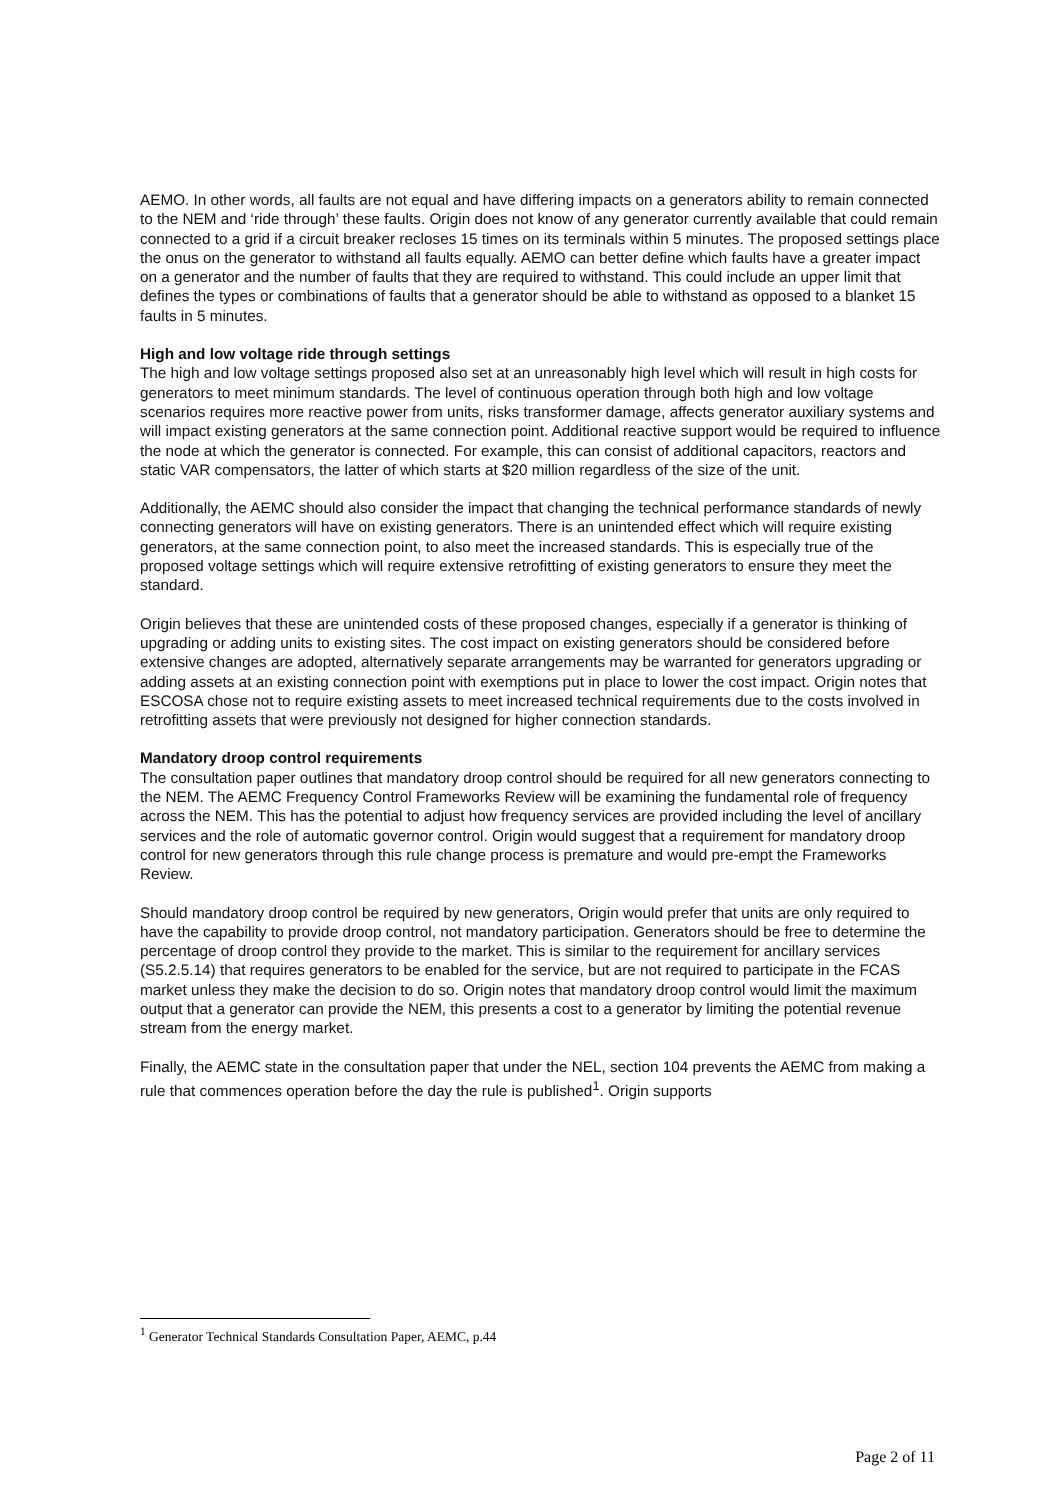AEMO. In other words, all faults are not equal and have differing impacts on a generators ability to remain connected to the NEM and ‘ride through’ these faults. Origin does not know of any generator currently available that could remain connected to a grid if a circuit breaker recloses 15 times on its terminals within 5 minutes. The proposed settings place the onus on the generator to withstand all faults equally. AEMO can better define which faults have a greater impact on a generator and the number of faults that they are required to withstand. This could include an upper limit that defines the types or combinations of faults that a generator should be able to withstand as opposed to a blanket 15 faults in 5 minutes.
High and low voltage ride through settings
The high and low voltage settings proposed also set at an unreasonably high level which will result in high costs for generators to meet minimum standards. The level of continuous operation through both high and low voltage scenarios requires more reactive power from units, risks transformer damage, affects generator auxiliary systems and will impact existing generators at the same connection point. Additional reactive support would be required to influence the node at which the generator is connected. For example, this can consist of additional capacitors, reactors and static VAR compensators, the latter of which starts at $20 million regardless of the size of the unit.
Additionally, the AEMC should also consider the impact that changing the technical performance standards of newly connecting generators will have on existing generators. There is an unintended effect which will require existing generators, at the same connection point, to also meet the increased standards. This is especially true of the proposed voltage settings which will require extensive retrofitting of existing generators to ensure they meet the standard.
Origin believes that these are unintended costs of these proposed changes, especially if a generator is thinking of upgrading or adding units to existing sites. The cost impact on existing generators should be considered before extensive changes are adopted, alternatively separate arrangements may be warranted for generators upgrading or adding assets at an existing connection point with exemptions put in place to lower the cost impact. Origin notes that ESCOSA chose not to require existing assets to meet increased technical requirements due to the costs involved in retrofitting assets that were previously not designed for higher connection standards.
Mandatory droop control requirements
The consultation paper outlines that mandatory droop control should be required for all new generators connecting to the NEM. The AEMC Frequency Control Frameworks Review will be examining the fundamental role of frequency across the NEM. This has the potential to adjust how frequency services are provided including the level of ancillary services and the role of automatic governor control. Origin would suggest that a requirement for mandatory droop control for new generators through this rule change process is premature and would pre-empt the Frameworks Review.
Should mandatory droop control be required by new generators, Origin would prefer that units are only required to have the capability to provide droop control, not mandatory participation. Generators should be free to determine the percentage of droop control they provide to the market. This is similar to the requirement for ancillary services (S5.2.5.14) that requires generators to be enabled for the service, but are not required to participate in the FCAS market unless they make the decision to do so. Origin notes that mandatory droop control would limit the maximum output that a generator can provide the NEM, this presents a cost to a generator by limiting the potential revenue stream from the energy market.
Finally, the AEMC state in the consultation paper that under the NEL, section 104 prevents the AEMC from making a rule that commences operation before the day the rule is published<sup>1</sup>. Origin supports
<sup>1</sup> Generator Technical Standards Consultation Paper, AEMC, p.44
Page 2 of 11